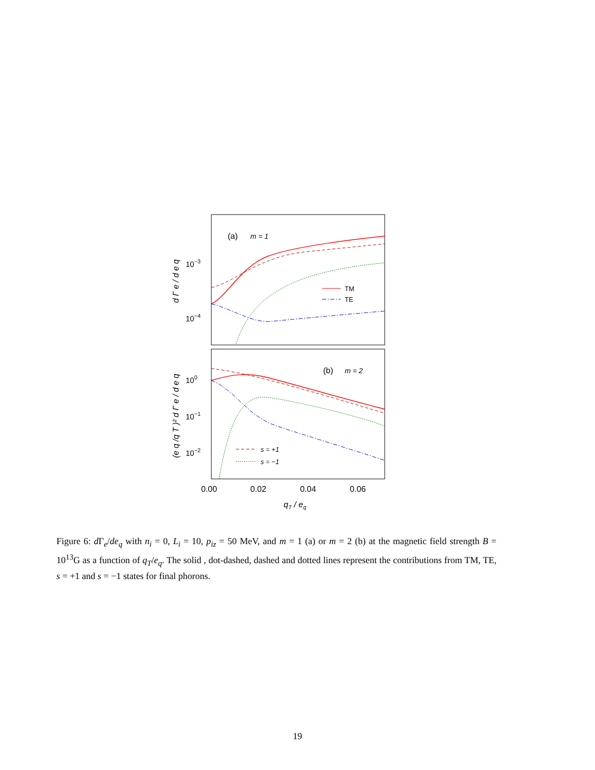(a)
m = 1
(b)
m = 2
10−3
10−4
100
10−1
10−2
0.00
0.02
0.04
0.06
qT / eq
d Γ e / d e q
(e q /q T )² d Γ e / d e q
TM
TE
s = +1
s = −1
Figure 6: d Γ<sub>e</sub>/de<sub>q</sub> with n<sub>i</sub> = 0, L<sub>i</sub> = 10, p<sub>iz</sub> = 50 MeV, and m = 1 (a) or m = 2 (b) at the magnetic field strength B = 10<sup>13</sup>G as a function of q<sub>T</sub>/e<sub>q</sub>. The solid , dot-dashed, dashed and dotted lines represent the contributions from TM, TE, s = +1 and s = −1 states for final phorons.
19